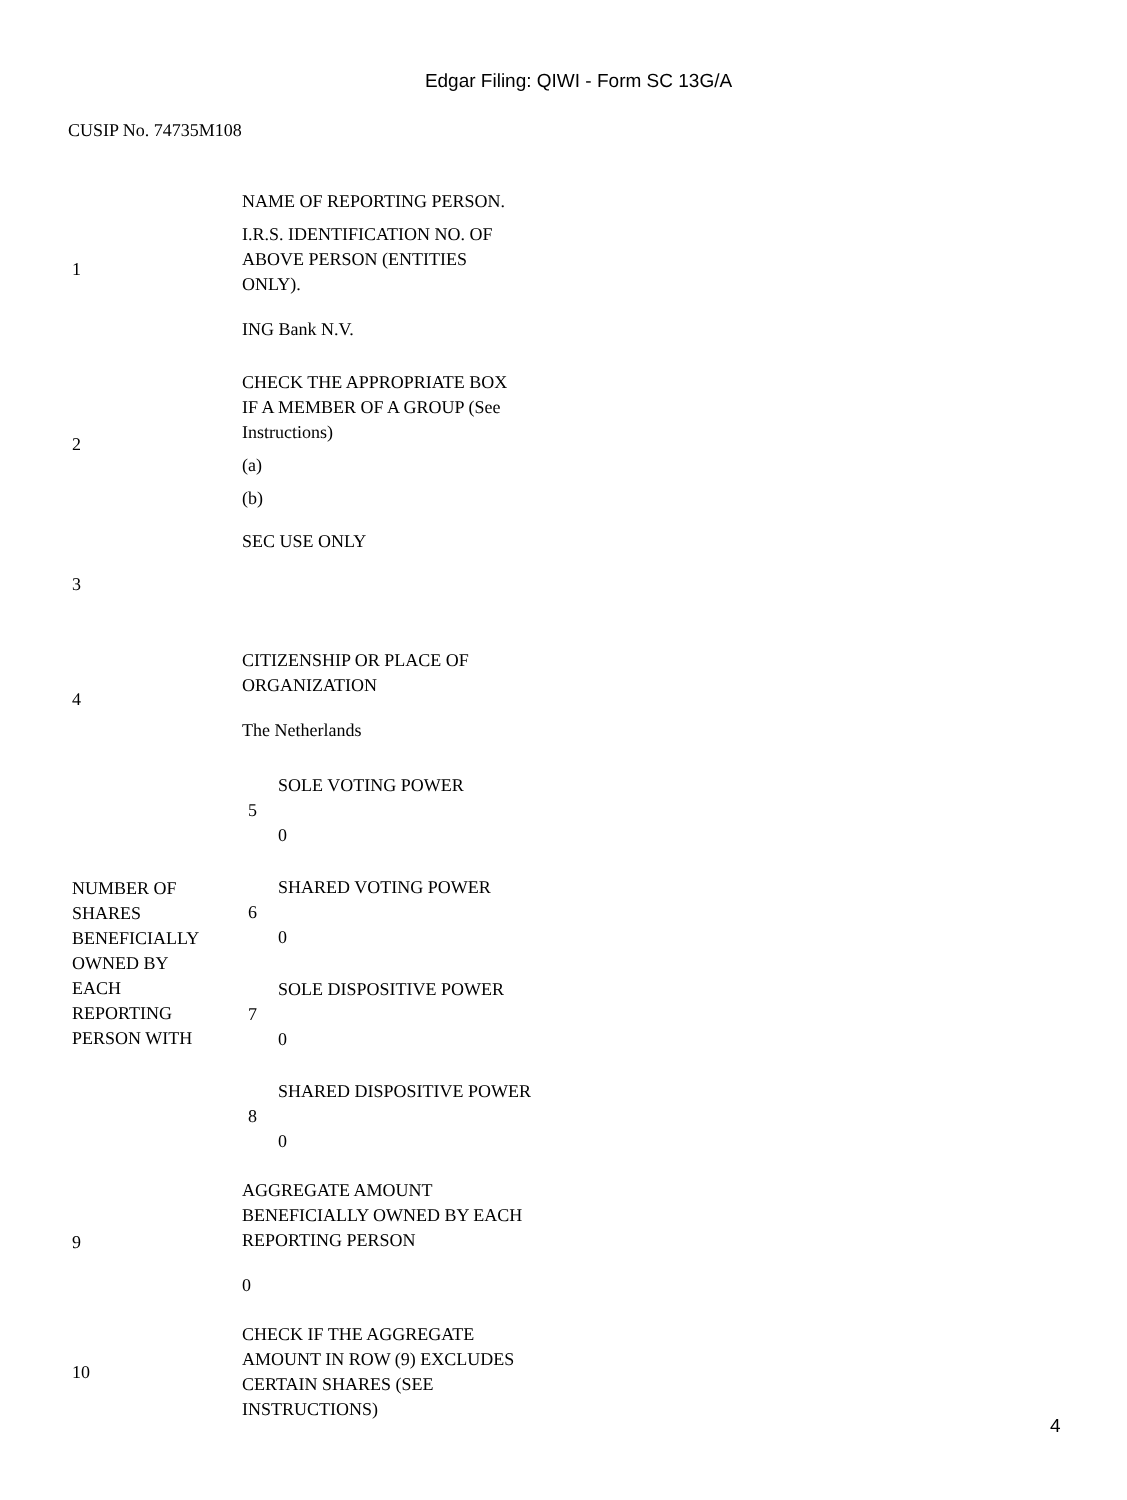Edgar Filing: QIWI - Form SC 13G/A
CUSIP No. 74735M108
| 1 | NAME OF REPORTING PERSON. I.R.S. IDENTIFICATION NO. OF ABOVE PERSON (ENTITIES ONLY). ING Bank N.V. | |
| 2 | CHECK THE APPROPRIATE BOX IF A MEMBER OF A GROUP (See Instructions) (a) (b) | |
| 3 | SEC USE ONLY | |
| 4 | CITIZENSHIP OR PLACE OF ORGANIZATION The Netherlands | |
| NUMBER OF SHARES BENEFICIALLY OWNED BY EACH REPORTING PERSON WITH | 5 | SOLE VOTING POWER 0 |
| | 6 | SHARED VOTING POWER 0 |
| | 7 | SOLE DISPOSITIVE POWER 0 |
| | 8 | SHARED DISPOSITIVE POWER 0 |
| 9 | AGGREGATE AMOUNT BENEFICIALLY OWNED BY EACH REPORTING PERSON 0 | |
| 10 | CHECK IF THE AGGREGATE AMOUNT IN ROW (9) EXCLUDES CERTAIN SHARES (SEE INSTRUCTIONS) | |
4